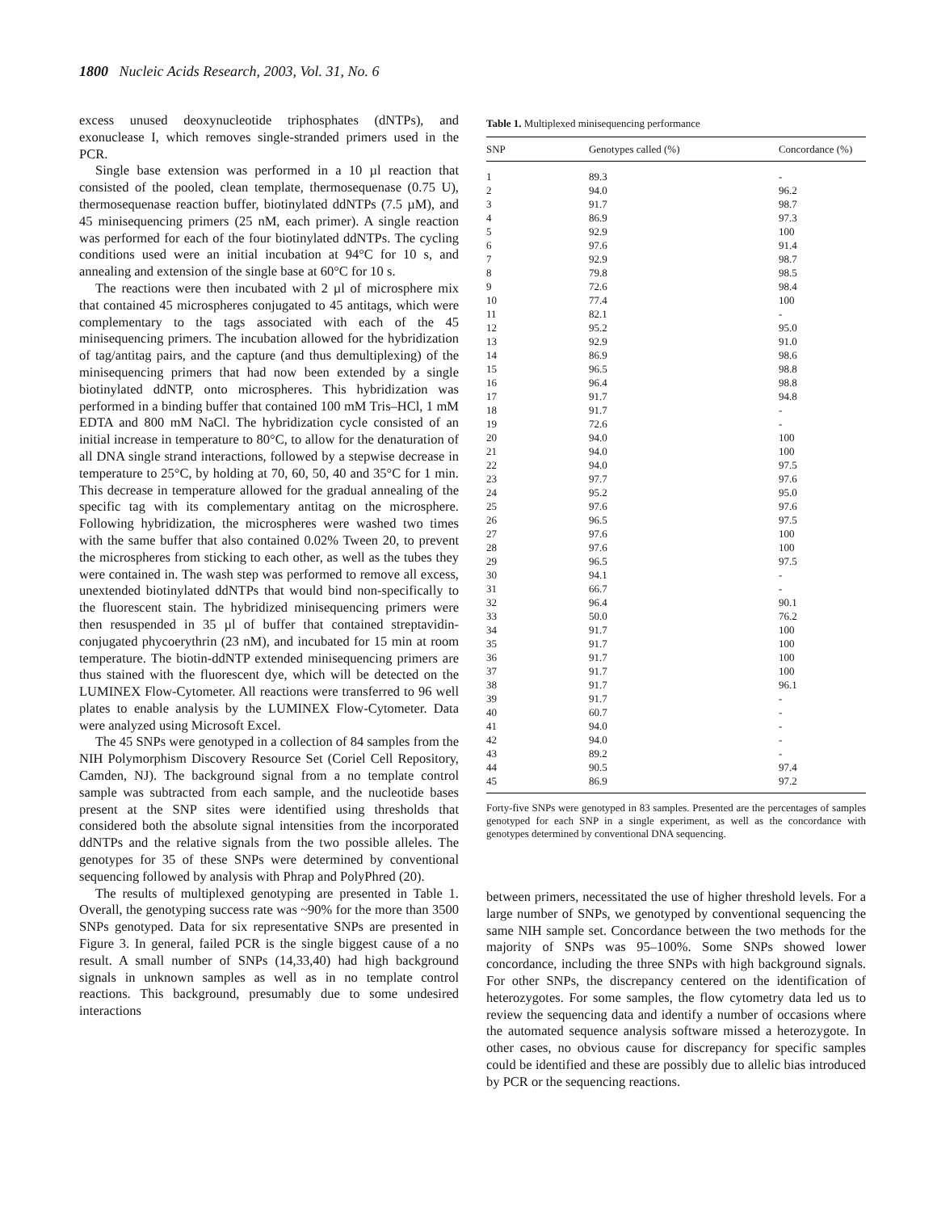1800 Nucleic Acids Research, 2003, Vol. 31, No. 6
excess unused deoxynucleotide triphosphates (dNTPs), and exonuclease I, which removes single-stranded primers used in the PCR.
Single base extension was performed in a 10 µl reaction that consisted of the pooled, clean template, thermosequenase (0.75 U), thermosequenase reaction buffer, biotinylated ddNTPs (7.5 µM), and 45 minisequencing primers (25 nM, each primer). A single reaction was performed for each of the four biotinylated ddNTPs. The cycling conditions used were an initial incubation at 94°C for 10 s, and annealing and extension of the single base at 60°C for 10 s.
The reactions were then incubated with 2 µl of microsphere mix that contained 45 microspheres conjugated to 45 antitags, which were complementary to the tags associated with each of the 45 minisequencing primers. The incubation allowed for the hybridization of tag/antitag pairs, and the capture (and thus demultiplexing) of the minisequencing primers that had now been extended by a single biotinylated ddNTP, onto microspheres. This hybridization was performed in a binding buffer that contained 100 mM Tris–HCl, 1 mM EDTA and 800 mM NaCl. The hybridization cycle consisted of an initial increase in temperature to 80°C, to allow for the denaturation of all DNA single strand interactions, followed by a stepwise decrease in temperature to 25°C, by holding at 70, 60, 50, 40 and 35°C for 1 min. This decrease in temperature allowed for the gradual annealing of the specific tag with its complementary antitag on the microsphere. Following hybridization, the microspheres were washed two times with the same buffer that also contained 0.02% Tween 20, to prevent the microspheres from sticking to each other, as well as the tubes they were contained in. The wash step was performed to remove all excess, unextended biotinylated ddNTPs that would bind non-specifically to the fluorescent stain. The hybridized minisequencing primers were then resuspended in 35 µl of buffer that contained streptavidin-conjugated phycoerythrin (23 nM), and incubated for 15 min at room temperature. The biotin-ddNTP extended minisequencing primers are thus stained with the fluorescent dye, which will be detected on the LUMINEX Flow-Cytometer. All reactions were transferred to 96 well plates to enable analysis by the LUMINEX Flow-Cytometer. Data were analyzed using Microsoft Excel.
The 45 SNPs were genotyped in a collection of 84 samples from the NIH Polymorphism Discovery Resource Set (Coriel Cell Repository, Camden, NJ). The background signal from a no template control sample was subtracted from each sample, and the nucleotide bases present at the SNP sites were identified using thresholds that considered both the absolute signal intensities from the incorporated ddNTPs and the relative signals from the two possible alleles. The genotypes for 35 of these SNPs were determined by conventional sequencing followed by analysis with Phrap and PolyPhred (20).
The results of multiplexed genotyping are presented in Table 1. Overall, the genotyping success rate was ~90% for the more than 3500 SNPs genotyped. Data for six representative SNPs are presented in Figure 3. In general, failed PCR is the single biggest cause of a no result. A small number of SNPs (14,33,40) had high background signals in unknown samples as well as in no template control reactions. This background, presumably due to some undesired interactions
Table 1. Multiplexed minisequencing performance
| SNP | Genotypes called (%) | Concordance (%) |
| --- | --- | --- |
| 1 | 89.3 | - |
| 2 | 94.0 | 96.2 |
| 3 | 91.7 | 98.7 |
| 4 | 86.9 | 97.3 |
| 5 | 92.9 | 100 |
| 6 | 97.6 | 91.4 |
| 7 | 92.9 | 98.7 |
| 8 | 79.8 | 98.5 |
| 9 | 72.6 | 98.4 |
| 10 | 77.4 | 100 |
| 11 | 82.1 | - |
| 12 | 95.2 | 95.0 |
| 13 | 92.9 | 91.0 |
| 14 | 86.9 | 98.6 |
| 15 | 96.5 | 98.8 |
| 16 | 96.4 | 98.8 |
| 17 | 91.7 | 94.8 |
| 18 | 91.7 | - |
| 19 | 72.6 | - |
| 20 | 94.0 | 100 |
| 21 | 94.0 | 100 |
| 22 | 94.0 | 97.5 |
| 23 | 97.7 | 97.6 |
| 24 | 95.2 | 95.0 |
| 25 | 97.6 | 97.6 |
| 26 | 96.5 | 97.5 |
| 27 | 97.6 | 100 |
| 28 | 97.6 | 100 |
| 29 | 96.5 | 97.5 |
| 30 | 94.1 | - |
| 31 | 66.7 | - |
| 32 | 96.4 | 90.1 |
| 33 | 50.0 | 76.2 |
| 34 | 91.7 | 100 |
| 35 | 91.7 | 100 |
| 36 | 91.7 | 100 |
| 37 | 91.7 | 100 |
| 38 | 91.7 | 96.1 |
| 39 | 91.7 | - |
| 40 | 60.7 | - |
| 41 | 94.0 | - |
| 42 | 94.0 | - |
| 43 | 89.2 | - |
| 44 | 90.5 | 97.4 |
| 45 | 86.9 | 97.2 |
Forty-five SNPs were genotyped in 83 samples. Presented are the percentages of samples genotyped for each SNP in a single experiment, as well as the concordance with genotypes determined by conventional DNA sequencing.
between primers, necessitated the use of higher threshold levels. For a large number of SNPs, we genotyped by conventional sequencing the same NIH sample set. Concordance between the two methods for the majority of SNPs was 95–100%. Some SNPs showed lower concordance, including the three SNPs with high background signals. For other SNPs, the discrepancy centered on the identification of heterozygotes. For some samples, the flow cytometry data led us to review the sequencing data and identify a number of occasions where the automated sequence analysis software missed a heterozygote. In other cases, no obvious cause for discrepancy for specific samples could be identified and these are possibly due to allelic bias introduced by PCR or the sequencing reactions.